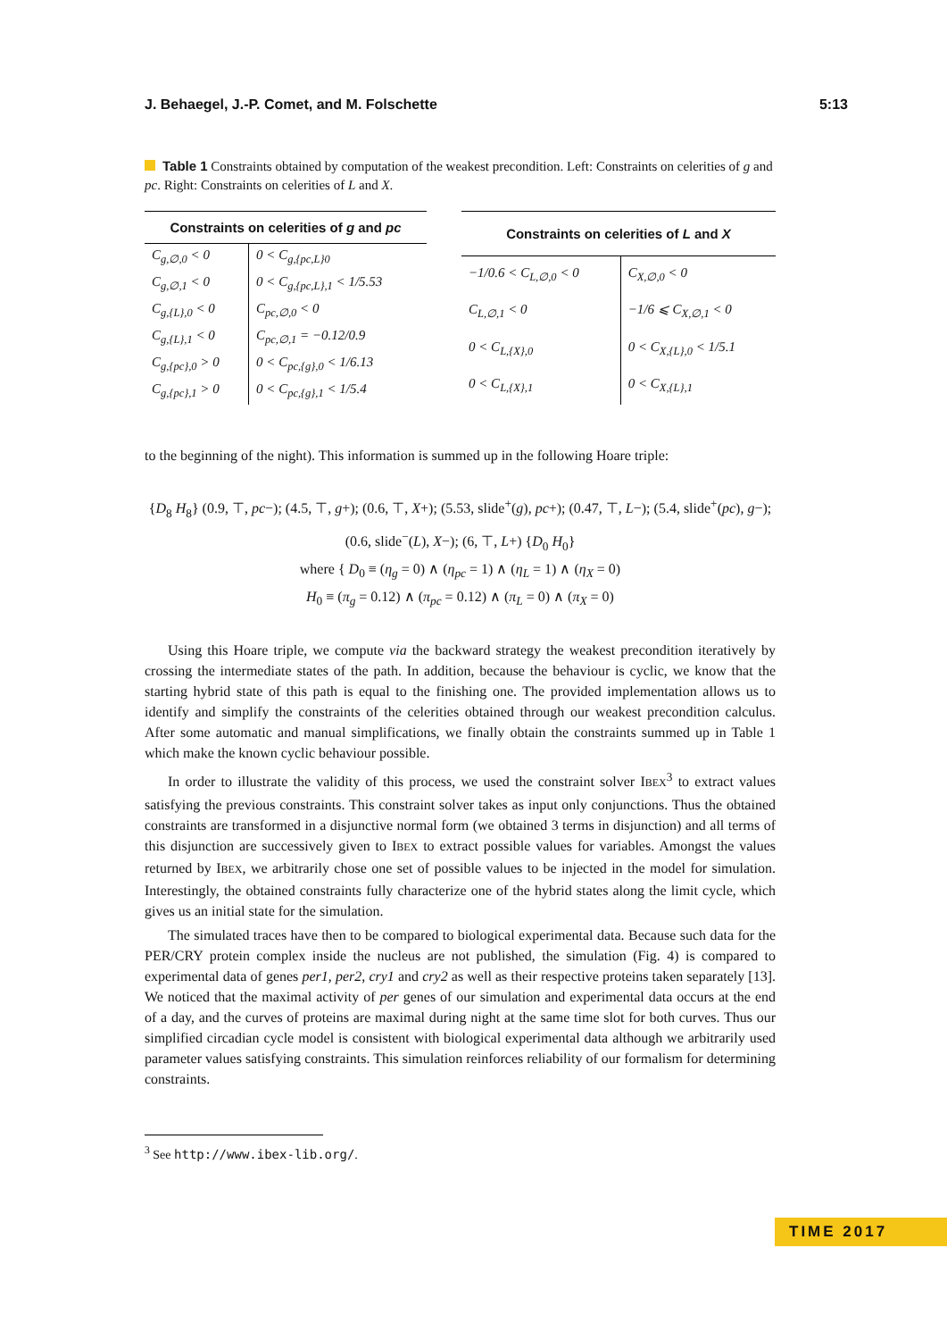J. Behaegel, J.-P. Comet, and M. Folschette 5:13
Table 1 Constraints obtained by computation of the weakest precondition. Left: Constraints on celerities of g and pc. Right: Constraints on celerities of L and X.
| Constraints on celerities of g and pc | |
| --- | --- |
| C<sub>g,∅,0</sub> < 0 | 0 < C<sub>g,{pc,L}0</sub> |
| C<sub>g,∅,1</sub> < 0 | 0 < C<sub>g,{pc,L},1</sub> < 1/5.53 |
| C<sub>g,{L},0</sub> < 0 | C<sub>pc,∅,0</sub> < 0 |
| C<sub>g,{L},1</sub> < 0 | C<sub>pc,∅,1</sub> = −0.12/0.9 |
| C<sub>g,{pc},0</sub> > 0 | 0 < C<sub>pc,{g},0</sub> < 1/6.13 |
| C<sub>g,{pc},1</sub> > 0 | 0 < C<sub>pc,{g},1</sub> < 1/5.4 |
| Constraints on celerities of L and X | |
| --- | --- |
| −1/0.6 < C<sub>L,∅,0</sub> < 0 | C<sub>X,∅,0</sub> < 0 |
| C<sub>L,∅,1</sub> < 0 | −1/6 ⩽ C<sub>X,∅,1</sub> < 0 |
| 0 < C<sub>L,{X},0</sub> | 0 < C<sub>X,{L},0</sub> < 1/5.1 |
| 0 < C<sub>L,{X},1</sub> | 0 < C<sub>X,{L},1</sub> |
to the beginning of the night). This information is summed up in the following Hoare triple:
{D<sub>8</sub> H<sub>8</sub>} (0.9, ⊤, pc−); (4.5, ⊤, g+); (0.6, ⊤, X+); (5.53, slide<sup>+</sup>(g), pc+); (0.47, ⊤, L−); (5.4, slide<sup>+</sup>(pc), g−); (0.6, slide<sup>−</sup>(L), X−); (6, ⊤, L+) {D<sub>0</sub> H<sub>0</sub>}
where { D<sub>0</sub> ≡ (η<sub>g</sub> = 0) ∧ (η<sub>pc</sub> = 1) ∧ (η<sub>L</sub> = 1) ∧ (η<sub>X</sub> = 0)
H<sub>0</sub> ≡ (π<sub>g</sub> = 0.12) ∧ (π<sub>pc</sub> = 0.12) ∧ (π<sub>L</sub> = 0) ∧ (π<sub>X</sub> = 0)
Using this Hoare triple, we compute via the backward strategy the weakest precondition iteratively by crossing the intermediate states of the path. In addition, because the behaviour is cyclic, we know that the starting hybrid state of this path is equal to the finishing one. The provided implementation allows us to identify and simplify the constraints of the celerities obtained through our weakest precondition calculus. After some automatic and manual simplifications, we finally obtain the constraints summed up in Table 1 which make the known cyclic behaviour possible.
In order to illustrate the validity of this process, we used the constraint solver IBEX<sup>3</sup> to extract values satisfying the previous constraints. This constraint solver takes as input only conjunctions. Thus the obtained constraints are transformed in a disjunctive normal form (we obtained 3 terms in disjunction) and all terms of this disjunction are successively given to IBEX to extract possible values for variables. Amongst the values returned by IBEX, we arbitrarily chose one set of possible values to be injected in the model for simulation. Interestingly, the obtained constraints fully characterize one of the hybrid states along the limit cycle, which gives us an initial state for the simulation.
The simulated traces have then to be compared to biological experimental data. Because such data for the PER/CRY protein complex inside the nucleus are not published, the simulation (Fig. 4) is compared to experimental data of genes per1, per2, cry1 and cry2 as well as their respective proteins taken separately [13]. We noticed that the maximal activity of per genes of our simulation and experimental data occurs at the end of a day, and the curves of proteins are maximal during night at the same time slot for both curves. Thus our simplified circadian cycle model is consistent with biological experimental data although we arbitrarily used parameter values satisfying constraints. This simulation reinforces reliability of our formalism for determining constraints.
<sup>3</sup> See http://www.ibex-lib.org/.
TIME 2017